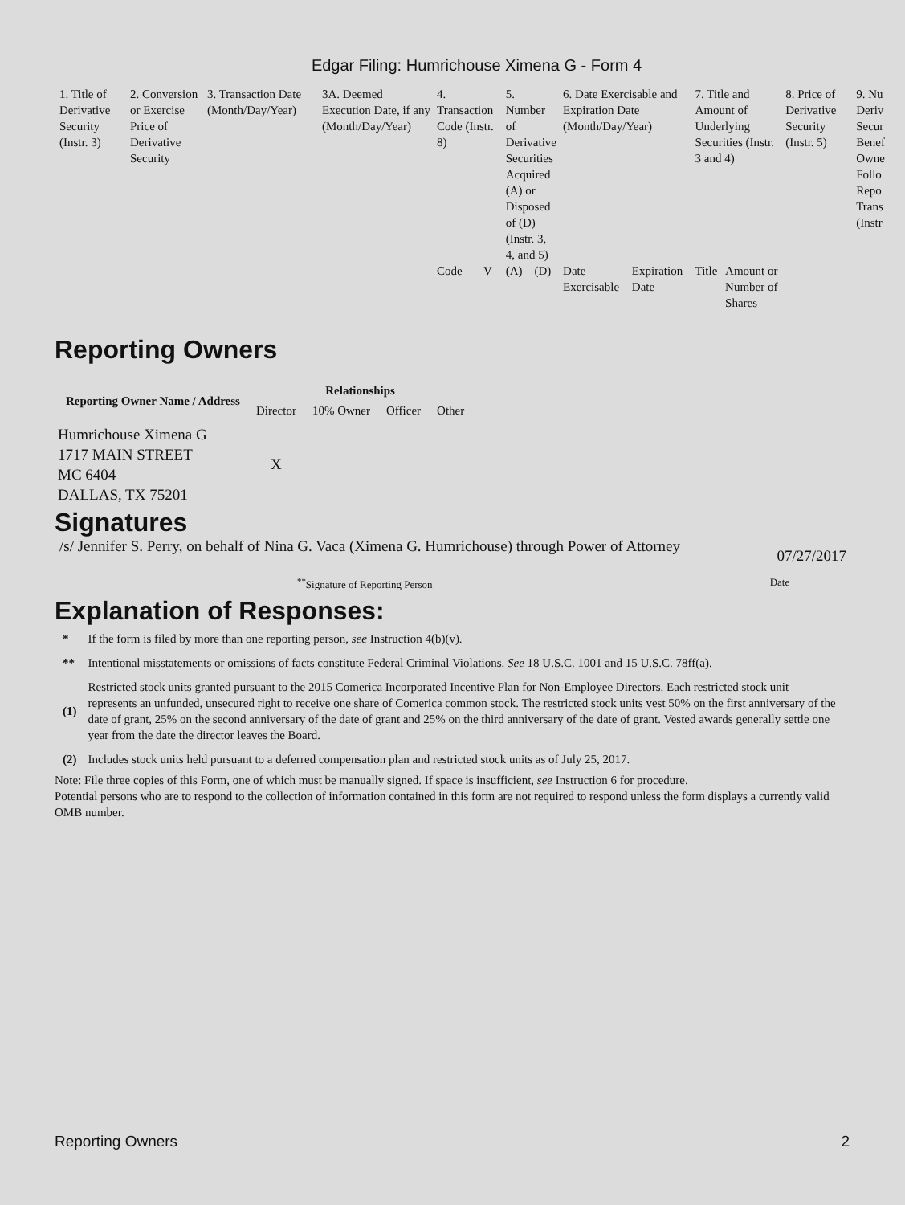Edgar Filing: Humrichouse Ximena G - Form 4
| 1. Title of Derivative Security (Instr. 3) | 2. Conversion or Exercise Price of Derivative Security | 3. Transaction Date (Month/Day/Year) | 3A. Deemed Execution Date, if any (Month/Day/Year) | 4. Transaction Code (Instr. 8) | | 5. Number of Derivative Securities Acquired (A) or Disposed of (D) (Instr. 3, 4, and 5) | | 6. Date Exercisable and Expiration Date (Month/Day/Year) | | 7. Title and Amount of Underlying Securities (Instr. 3 and 4) | | 8. Price of Derivative Security (Instr. 5) | 9. Nu Deriv Secur Benef Owne Follo Repo Trans (Instr |
| | | | | Code | V | (A) | (D) | Date Exercisable | Expiration Date | Title | Amount or Number of Shares | | |
Reporting Owners
| Reporting Owner Name / Address | Relationships | | | |
| --- | --- | --- | --- | --- |
| | Director | 10% Owner | Officer | Other |
| Humrichouse Ximena G 1717 MAIN STREET MC 6404 DALLAS, TX 75201 | X | | | |
Signatures
/s/ Jennifer S. Perry, on behalf of Nina G. Vaca (Ximena G. Humrichouse) through Power of Attorney
07/27/2017
<sup>**</sup> Signature of Reporting Person
Date
Explanation of Responses:
| * | If the form is filed by more than one reporting person, see Instruction 4(b)(v). |
| ** | Intentional misstatements or omissions of facts constitute Federal Criminal Violations. See 18 U.S.C. 1001 and 15 U.S.C. 78ff(a). |
| (1) | Restricted stock units granted pursuant to the 2015 Comerica Incorporated Incentive Plan for Non-Employee Directors. Each restricted stock unit represents an unfunded, unsecured right to receive one share of Comerica common stock. The restricted stock units vest 50% on the first anniversary of the date of grant, 25% on the second anniversary of the date of grant and 25% on the third anniversary of the date of grant. Vested awards generally settle one year from the date the director leaves the Board. |
| (2) | Includes stock units held pursuant to a deferred compensation plan and restricted stock units as of July 25, 2017. |
Note: File three copies of this Form, one of which must be manually signed. If space is insufficient, see Instruction 6 for procedure.
Potential persons who are to respond to the collection of information contained in this form are not required to respond unless the form displays a currently valid OMB number.
Reporting Owners 2